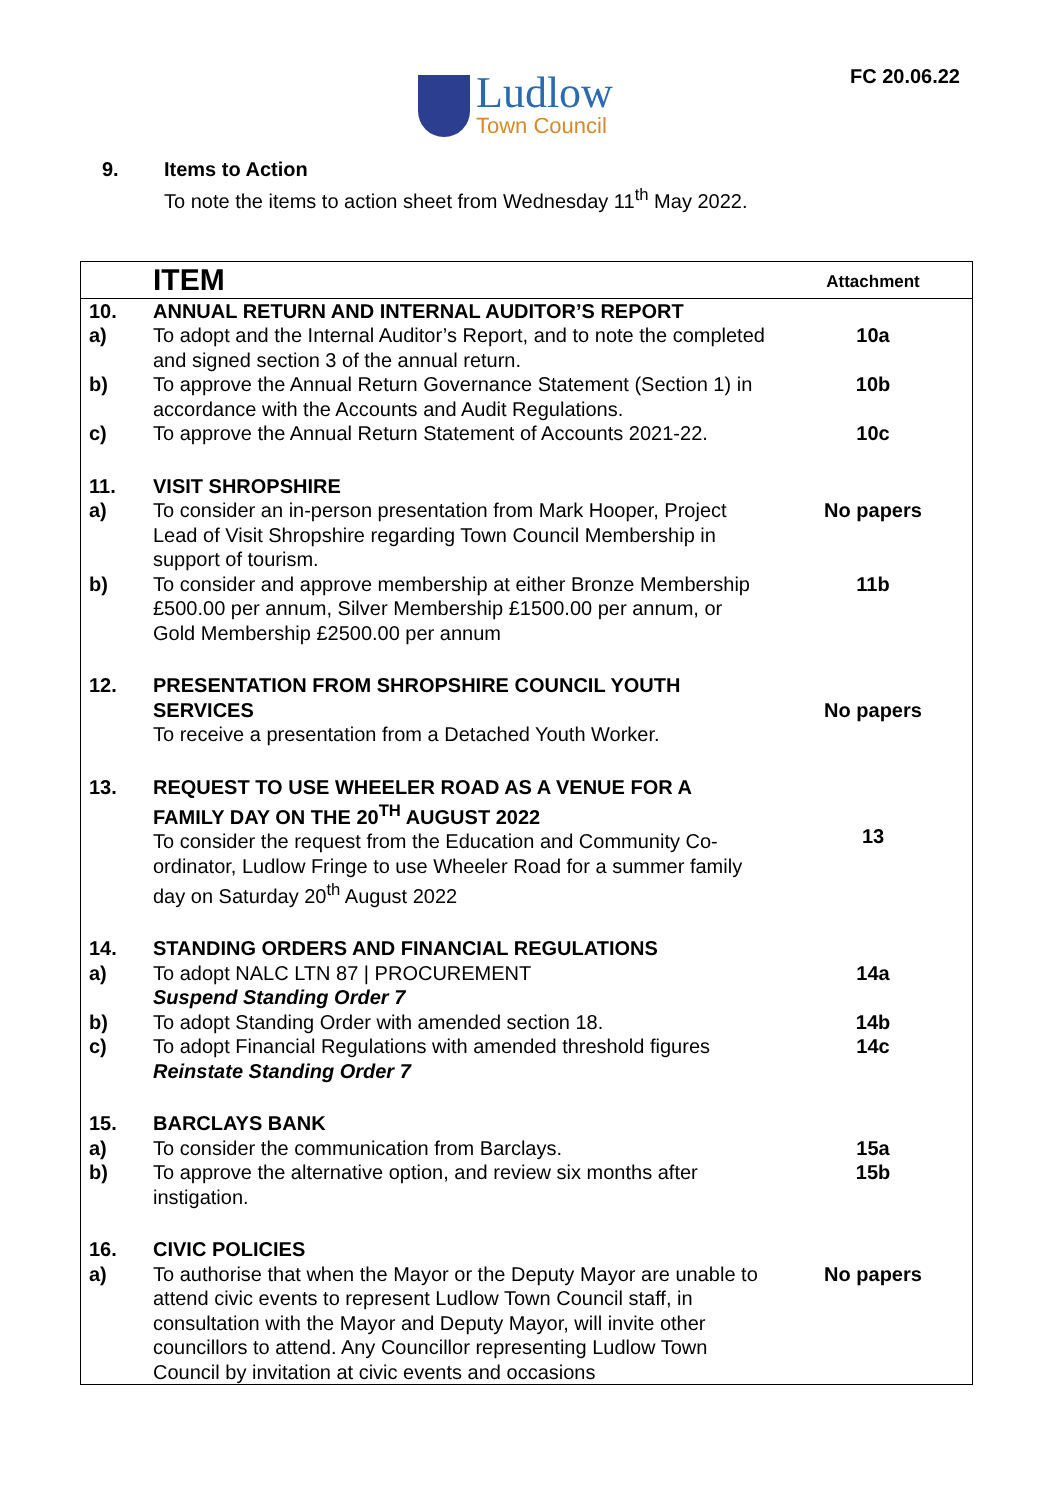FC 20.06.22
Ludlow
Town Council
9. Items to Action
To note the items to action sheet from Wednesday 11<sup>th</sup> May 2022.
| | ITEM | Attachment |
| --- | --- | --- |
| 10. | ANNUAL RETURN AND INTERNAL AUDITOR’S REPORT | |
| a) | To adopt and the Internal Auditor’s Report, and to note the completed and signed section 3 of the annual return. | 10a |
| b) | To approve the Annual Return Governance Statement (Section 1) in accordance with the Accounts and Audit Regulations. | 10b |
| c) | To approve the Annual Return Statement of Accounts 2021-22. | 10c |
| 11. | VISIT SHROPSHIRE | |
| a) | To consider an in-person presentation from Mark Hooper, Project Lead of Visit Shropshire regarding Town Council Membership in support of tourism. | No papers |
| b) | To consider and approve membership at either Bronze Membership £500.00 per annum, Silver Membership £1500.00 per annum, or Gold Membership £2500.00 per annum | 11b |
| 12. | PRESENTATION FROM SHROPSHIRE COUNCIL YOUTH SERVICES To receive a presentation from a Detached Youth Worker. | No papers |
| 13. | REQUEST TO USE WHEELER ROAD AS A VENUE FOR A FAMILY DAY ON THE 20<sup>TH</sup> AUGUST 2022 To consider the request from the Education and Community Co-ordinator, Ludlow Fringe to use Wheeler Road for a summer family day on Saturday 20<sup>th</sup> August 2022 | 13 |
| 14. | STANDING ORDERS AND FINANCIAL REGULATIONS | |
| a) | To adopt NALC LTN 87 / PROCUREMENT Suspend Standing Order 7 | 14a |
| b) | To adopt Standing Order with amended section 18. | 14b |
| c) | To adopt Financial Regulations with amended threshold figures Reinstate Standing Order 7 | 14c |
| 15. | BARCLAYS BANK | |
| a) | To consider the communication from Barclays. | 15a |
| b) | To approve the alternative option, and review six months after instigation. | 15b |
| 16. | CIVIC POLICIES | |
| a) | To authorise that when the Mayor or the Deputy Mayor are unable to attend civic events to represent Ludlow Town Council staff, in consultation with the Mayor and Deputy Mayor, will invite other councillors to attend. Any Councillor representing Ludlow Town Council by invitation at civic events and occasions | No papers |